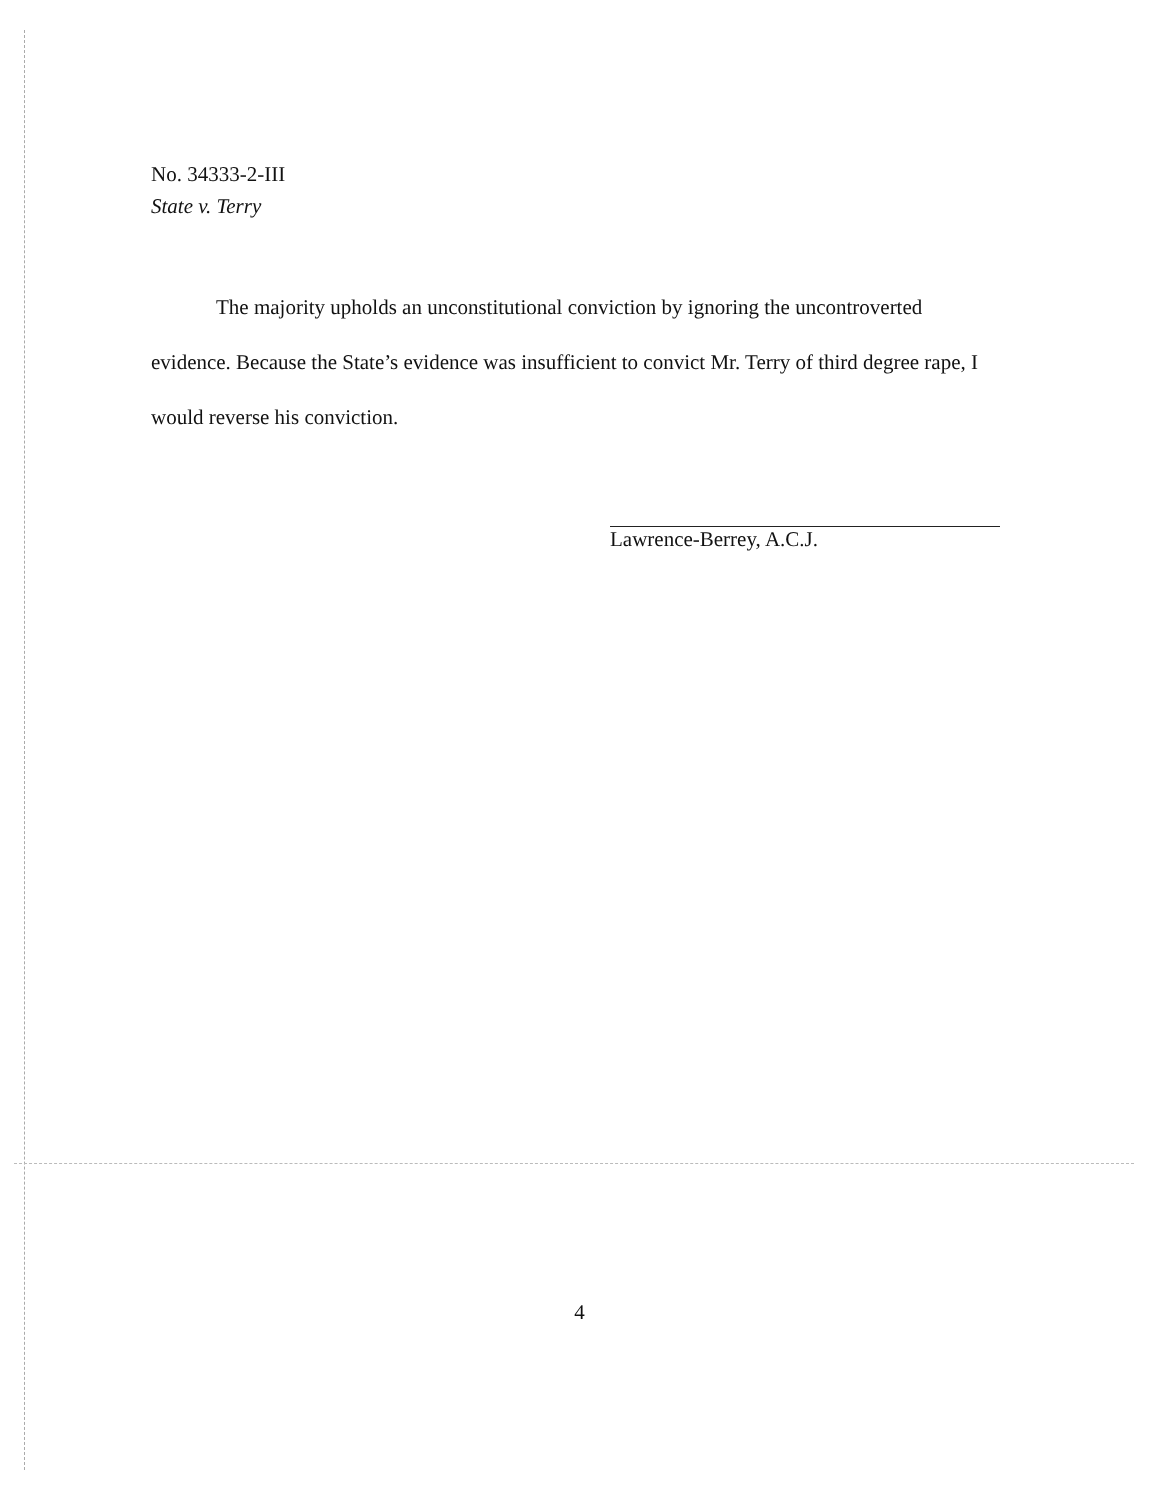No. 34333-2-III
State v. Terry
The majority upholds an unconstitutional conviction by ignoring the uncontroverted evidence. Because the State’s evidence was insufficient to convict Mr. Terry of third degree rape, I would reverse his conviction.
Lawrence-Berrey, A.C.J.
4